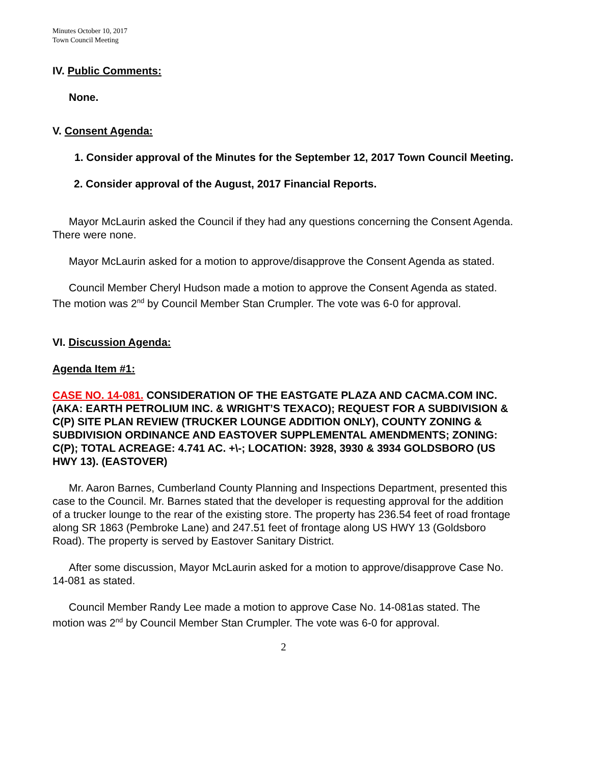Minutes October 10, 2017
Town Council Meeting
IV. Public Comments:
None.
V. Consent Agenda:
1. Consider approval of the Minutes for the September 12, 2017 Town Council Meeting.
2. Consider approval of the August, 2017 Financial Reports.
Mayor McLaurin asked the Council if they had any questions concerning the Consent Agenda. There were none.
Mayor McLaurin asked for a motion to approve/disapprove the Consent Agenda as stated.
Council Member Cheryl Hudson made a motion to approve the Consent Agenda as stated. The motion was 2<sup>nd</sup> by Council Member Stan Crumpler. The vote was 6-0 for approval.
VI. Discussion Agenda:
Agenda Item #1:
CASE NO. 14-081. CONSIDERATION OF THE EASTGATE PLAZA AND CACMA.COM INC. (AKA: EARTH PETROLIUM INC. & WRIGHT’S TEXACO); REQUEST FOR A SUBDIVISION & C(P) SITE PLAN REVIEW (TRUCKER LOUNGE ADDITION ONLY), COUNTY ZONING & SUBDIVISION ORDINANCE AND EASTOVER SUPPLEMENTAL AMENDMENTS; ZONING: C(P); TOTAL ACREAGE: 4.741 AC. +\-; LOCATION: 3928, 3930 & 3934 GOLDSBORO (US HWY 13). (EASTOVER)
Mr. Aaron Barnes, Cumberland County Planning and Inspections Department, presented this case to the Council. Mr. Barnes stated that the developer is requesting approval for the addition of a trucker lounge to the rear of the existing store. The property has 236.54 feet of road frontage along SR 1863 (Pembroke Lane) and 247.51 feet of frontage along US HWY 13 (Goldsboro Road). The property is served by Eastover Sanitary District.
After some discussion, Mayor McLaurin asked for a motion to approve/disapprove Case No. 14-081 as stated.
Council Member Randy Lee made a motion to approve Case No. 14-081as stated. The motion was 2<sup>nd</sup> by Council Member Stan Crumpler. The vote was 6-0 for approval.
2